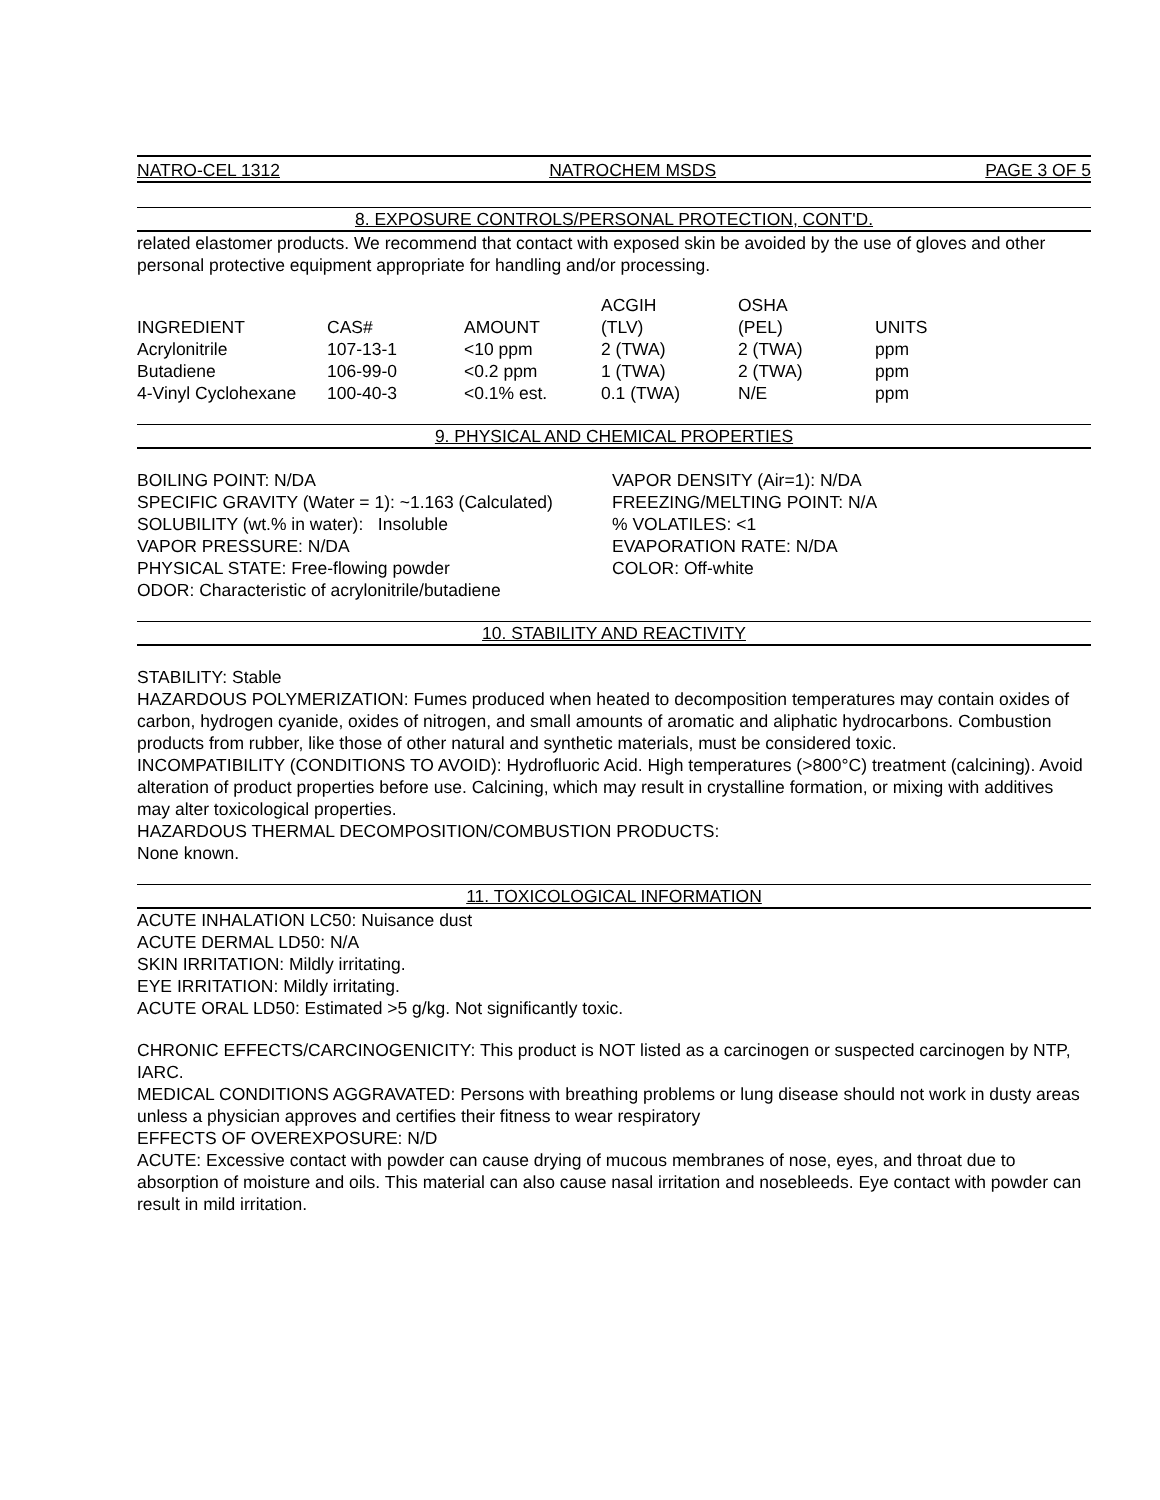NATRO-CEL 1312 NATROCHEM MSDS PAGE 3 OF 5
8. EXPOSURE CONTROLS/PERSONAL PROTECTION, CONT'D.
related elastomer products. We recommend that contact with exposed skin be avoided by the use of gloves and other personal protective equipment appropriate for handling and/or processing.
| INGREDIENT | CAS# | AMOUNT | ACGIH (TLV) | OSHA (PEL) | UNITS |
| --- | --- | --- | --- | --- | --- |
| Acrylonitrile | 107-13-1 | <10 ppm | 2 (TWA) | 2 (TWA) | ppm |
| Butadiene | 106-99-0 | <0.2 ppm | 1 (TWA) | 2 (TWA) | ppm |
| 4-Vinyl Cyclohexane | 100-40-3 | <0.1% est. | 0.1 (TWA) | N/E | ppm |
9. PHYSICAL AND CHEMICAL PROPERTIES
BOILING POINT: N/DA
SPECIFIC GRAVITY (Water = 1): ~1.163 (Calculated)
SOLUBILITY (wt.% in water): Insoluble
VAPOR PRESSURE: N/DA
PHYSICAL STATE: Free-flowing powder
ODOR: Characteristic of acrylonitrile/butadiene
VAPOR DENSITY (Air=1): N/DA
FREEZING/MELTING POINT: N/A
% VOLATILES: <1
EVAPORATION RATE: N/DA
COLOR: Off-white
10. STABILITY AND REACTIVITY
STABILITY: Stable
HAZARDOUS POLYMERIZATION: Fumes produced when heated to decomposition temperatures may contain oxides of carbon, hydrogen cyanide, oxides of nitrogen, and small amounts of aromatic and aliphatic hydrocarbons. Combustion products from rubber, like those of other natural and synthetic materials, must be considered toxic.
INCOMPATIBILITY (CONDITIONS TO AVOID): Hydrofluoric Acid. High temperatures (>800°C) treatment (calcining). Avoid alteration of product properties before use. Calcining, which may result in crystalline formation, or mixing with additives may alter toxicological properties.
HAZARDOUS THERMAL DECOMPOSITION/COMBUSTION PRODUCTS:
None known.
11. TOXICOLOGICAL INFORMATION
ACUTE INHALATION LC50: Nuisance dust
ACUTE DERMAL LD50: N/A
SKIN IRRITATION: Mildly irritating.
EYE IRRITATION: Mildly irritating.
ACUTE ORAL LD50: Estimated >5 g/kg. Not significantly toxic.
CHRONIC EFFECTS/CARCINOGENICITY: This product is NOT listed as a carcinogen or suspected carcinogen by NTP, IARC.
MEDICAL CONDITIONS AGGRAVATED: Persons with breathing problems or lung disease should not work in dusty areas unless a physician approves and certifies their fitness to wear respiratory
EFFECTS OF OVEREXPOSURE: N/D
ACUTE: Excessive contact with powder can cause drying of mucous membranes of nose, eyes, and throat due to absorption of moisture and oils. This material can also cause nasal irritation and nosebleeds. Eye contact with powder can result in mild irritation.